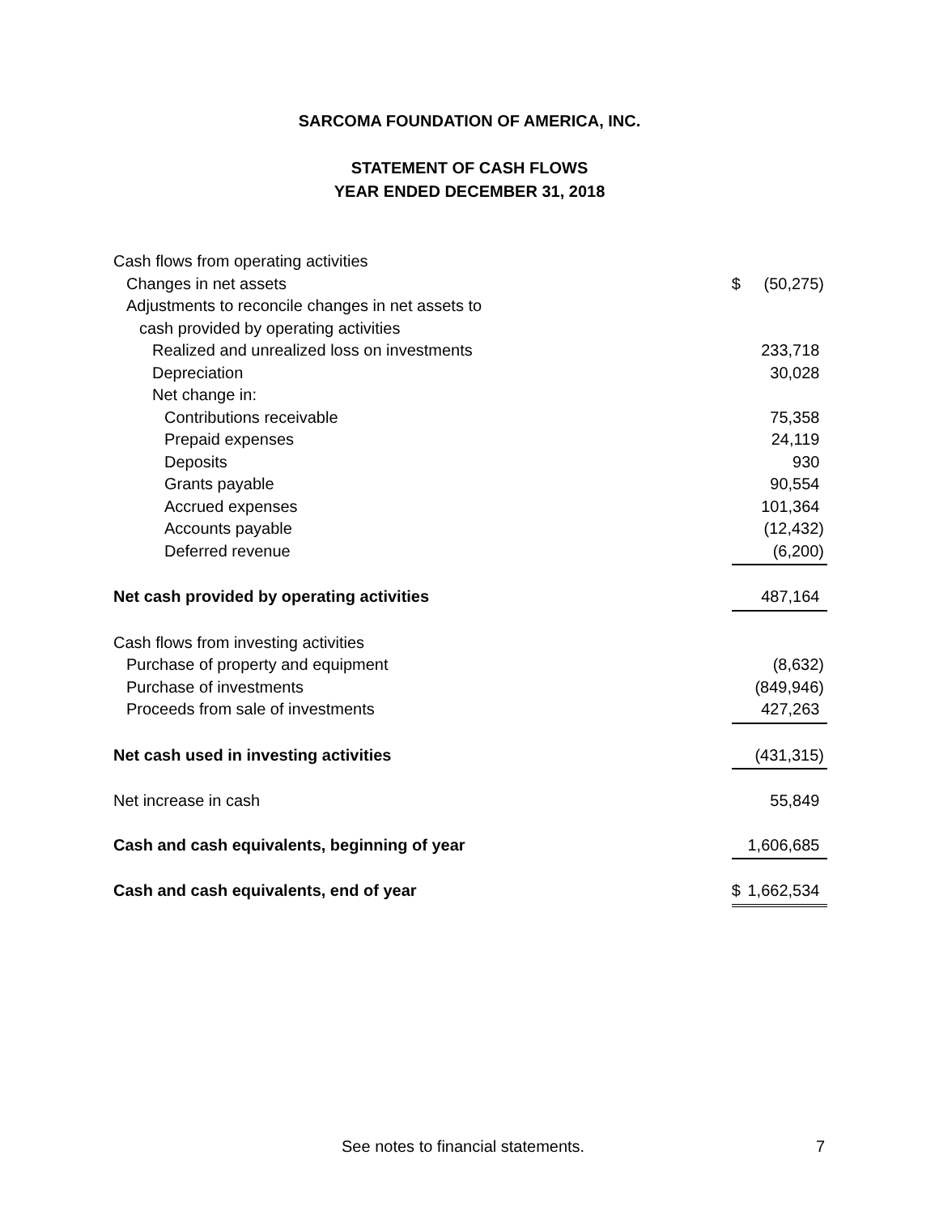SARCOMA FOUNDATION OF AMERICA, INC.
STATEMENT OF CASH FLOWS
YEAR ENDED DECEMBER 31, 2018
| Cash flows from operating activities | | |
| Changes in net assets | $ | (50,275) |
| Adjustments to reconcile changes in net assets to | | |
| cash provided by operating activities | | |
| Realized and unrealized loss on investments | | 233,718 |
| Depreciation | | 30,028 |
| Net change in: | | |
| Contributions receivable | | 75,358 |
| Prepaid expenses | | 24,119 |
| Deposits | | 930 |
| Grants payable | | 90,554 |
| Accrued expenses | | 101,364 |
| Accounts payable | | (12,432) |
| Deferred revenue | | (6,200) |
| Net cash provided by operating activities | | 487,164 |
| Cash flows from investing activities | | |
| Purchase of property and equipment | | (8,632) |
| Purchase of investments | | (849,946) |
| Proceeds from sale of investments | | 427,263 |
| Net cash used in investing activities | | (431,315) |
| Net increase in cash | | 55,849 |
| Cash and cash equivalents, beginning of year | | 1,606,685 |
| Cash and cash equivalents, end of year | $ | 1,662,534 |
See notes to financial statements. 7